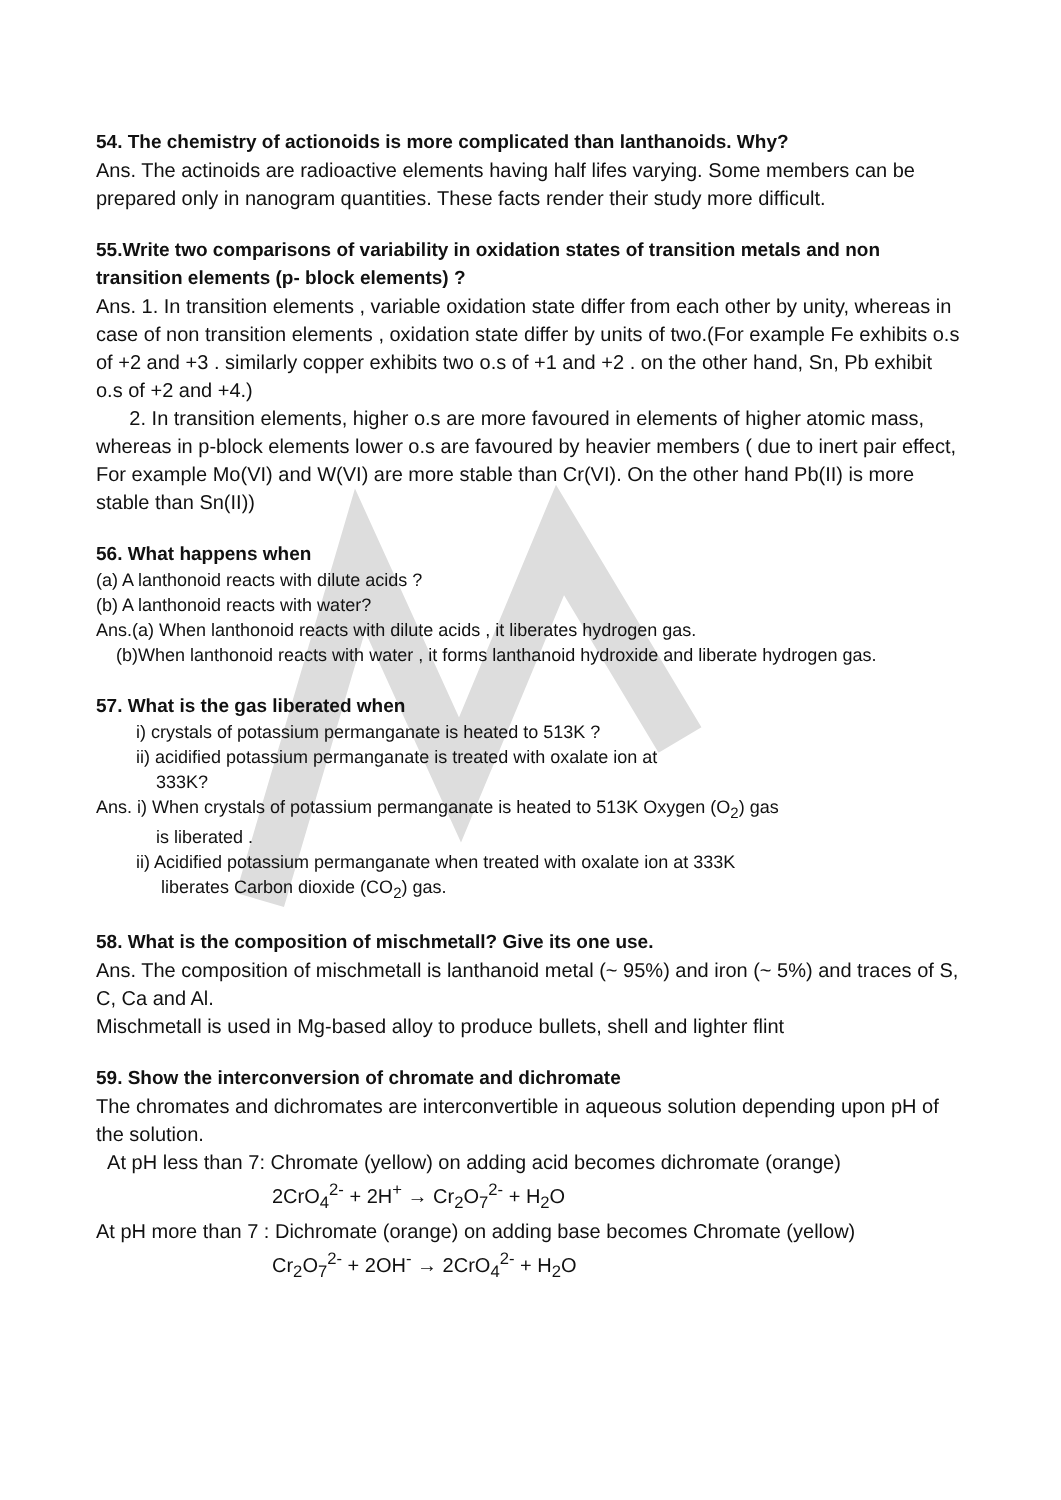54. The chemistry of actionoids is more complicated than lanthanoids. Why?
Ans. The actinoids are radioactive elements having half lifes varying. Some members can be prepared only in nanogram quantities. These facts render their study more difficult.
55.Write two comparisons of variability in oxidation states of transition metals and non transition elements (p- block elements) ?
Ans. 1. In transition elements , variable oxidation state differ from each other by unity, whereas in case of non transition elements , oxidation state differ by units of two.(For example Fe exhibits o.s of +2 and +3 . similarly copper exhibits two o.s of +1 and +2 . on the other hand, Sn, Pb exhibit o.s of +2 and +4.)
2. In transition elements, higher o.s are more favoured in elements of higher atomic mass, whereas in p-block elements lower o.s are favoured by heavier members ( due to inert pair effect, For example Mo(VI) and W(VI) are more stable than Cr(VI). On the other hand Pb(II) is more stable than Sn(II))
56. What happens when
(a) A lanthonoid reacts with dilute acids ?
(b) A lanthonoid reacts with water?
Ans.(a) When lanthonoid reacts with dilute acids , it liberates hydrogen gas.
(b)When lanthonoid reacts with water , it forms lanthanoid hydroxide and liberate hydrogen gas.
57. What is the gas liberated when
i) crystals of potassium permanganate is heated to 513K ?
ii) acidified potassium permanganate is treated with oxalate ion at
333K?
Ans. i) When crystals of potassium permanganate is heated to 513K Oxygen (O<sub>2</sub>) gas
is liberated .
ii) Acidified potassium permanganate when treated with oxalate ion at 333K
liberates Carbon dioxide (CO<sub>2</sub>) gas.
58. What is the composition of mischmetall? Give its one use.
Ans. The composition of mischmetall is lanthanoid metal (~ 95%) and iron (~ 5%) and traces of S, C, Ca and Al.
Mischmetall is used in Mg-based alloy to produce bullets, shell and lighter flint
59. Show the interconversion of chromate and dichromate
The chromates and dichromates are interconvertible in aqueous solution depending upon pH of the solution.
At pH less than 7: Chromate (yellow) on adding acid becomes dichromate (orange)
2CrO<sub>4</sub><sup>2-</sup> + 2H<sup>+</sup> → Cr<sub>2</sub>O<sub>7</sub><sup>2-</sup> + H<sub>2</sub>O
At pH more than 7 : Dichromate (orange) on adding base becomes Chromate (yellow)
Cr<sub>2</sub>O<sub>7</sub><sup>2-</sup> + 2OH<sup>-</sup> → 2CrO<sub>4</sub><sup>2-</sup> + H<sub>2</sub>O